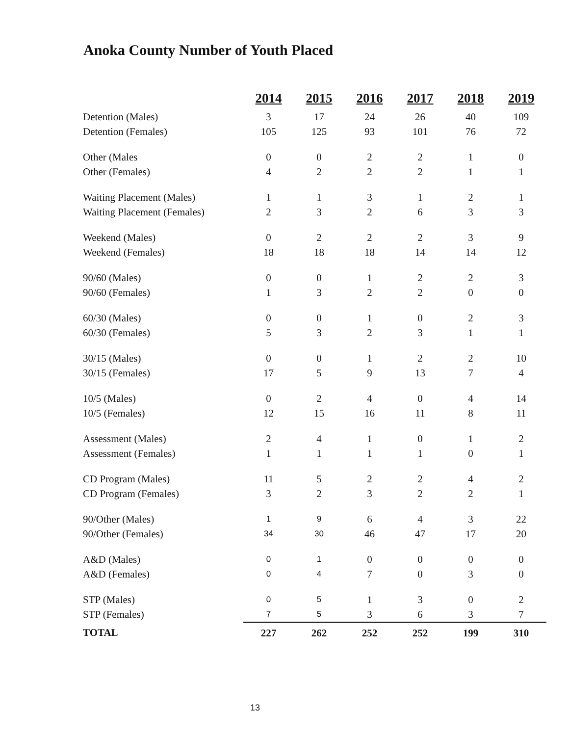Anoka County Number of Youth Placed
| | 2014 | 2015 | 2016 | 2017 | 2018 | 2019 |
| --- | --- | --- | --- | --- | --- | --- |
| Detention (Males) | 3 | 17 | 24 | 26 | 40 | 109 |
| Detention (Females) | 105 | 125 | 93 | 101 | 76 | 72 |
| Other (Males | 0 | 0 | 2 | 2 | 1 | 0 |
| Other (Females) | 4 | 2 | 2 | 2 | 1 | 1 |
| Waiting Placement (Males) | 1 | 1 | 3 | 1 | 2 | 1 |
| Waiting Placement (Females) | 2 | 3 | 2 | 6 | 3 | 3 |
| Weekend (Males) | 0 | 2 | 2 | 2 | 3 | 9 |
| Weekend (Females) | 18 | 18 | 18 | 14 | 14 | 12 |
| 90/60 (Males) | 0 | 0 | 1 | 2 | 2 | 3 |
| 90/60 (Females) | 1 | 3 | 2 | 2 | 0 | 0 |
| 60/30 (Males) | 0 | 0 | 1 | 0 | 2 | 3 |
| 60/30 (Females) | 5 | 3 | 2 | 3 | 1 | 1 |
| 30/15 (Males) | 0 | 0 | 1 | 2 | 2 | 10 |
| 30/15 (Females) | 17 | 5 | 9 | 13 | 7 | 4 |
| 10/5 (Males) | 0 | 2 | 4 | 0 | 4 | 14 |
| 10/5 (Females) | 12 | 15 | 16 | 11 | 8 | 11 |
| Assessment (Males) | 2 | 4 | 1 | 0 | 1 | 2 |
| Assessment (Females) | 1 | 1 | 1 | 1 | 0 | 1 |
| CD Program (Males) | 11 | 5 | 2 | 2 | 4 | 2 |
| CD Program (Females) | 3 | 2 | 3 | 2 | 2 | 1 |
| 90/Other (Males) | 1 | 9 | 6 | 4 | 3 | 22 |
| 90/Other (Females) | 34 | 30 | 46 | 47 | 17 | 20 |
| A&D (Males) | 0 | 1 | 0 | 0 | 0 | 0 |
| A&D (Females) | 0 | 4 | 7 | 0 | 3 | 0 |
| STP (Males) | 0 | 5 | 1 | 3 | 0 | 2 |
| STP (Females) | 7 | 5 | 3 | 6 | 3 | 7 |
| TOTAL | 227 | 262 | 252 | 252 | 199 | 310 |
13